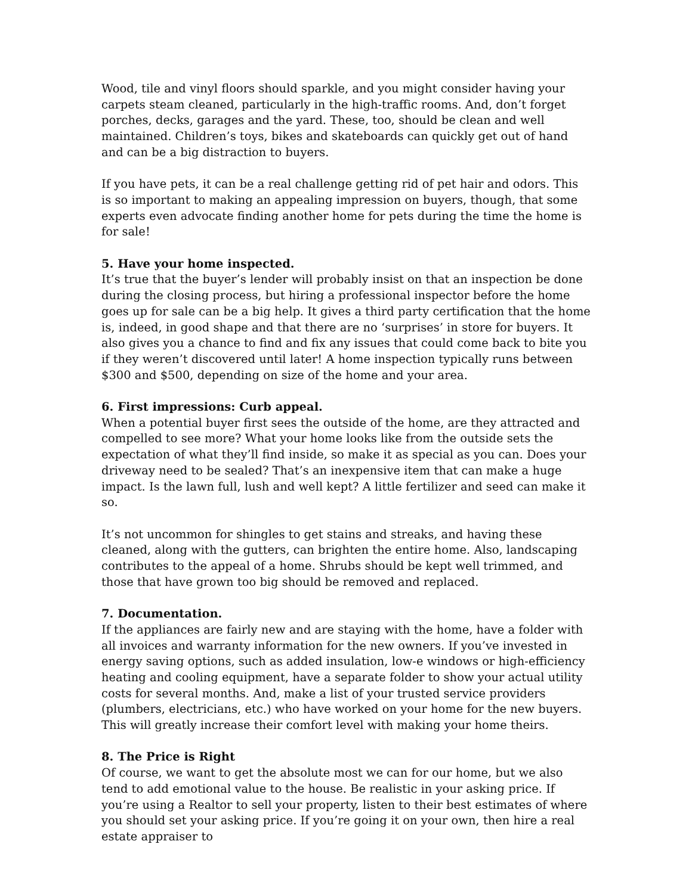Wood, tile and vinyl floors should sparkle, and you might consider having your carpets steam cleaned, particularly in the high-traffic rooms. And, don’t forget porches, decks, garages and the yard. These, too, should be clean and well maintained. Children’s toys, bikes and skateboards can quickly get out of hand and can be a big distraction to buyers.
If you have pets, it can be a real challenge getting rid of pet hair and odors. This is so important to making an appealing impression on buyers, though, that some experts even advocate finding another home for pets during the time the home is for sale!
5. Have your home inspected.
It’s true that the buyer’s lender will probably insist on that an inspection be done during the closing process, but hiring a professional inspector before the home goes up for sale can be a big help. It gives a third party certification that the home is, indeed, in good shape and that there are no ‘surprises’ in store for buyers. It also gives you a chance to find and fix any issues that could come back to bite you if they weren’t discovered until later! A home inspection typically runs between $300 and $500, depending on size of the home and your area.
6. First impressions: Curb appeal.
When a potential buyer first sees the outside of the home, are they attracted and compelled to see more? What your home looks like from the outside sets the expectation of what they’ll find inside, so make it as special as you can. Does your driveway need to be sealed? That’s an inexpensive item that can make a huge impact. Is the lawn full, lush and well kept? A little fertilizer and seed can make it so.
It’s not uncommon for shingles to get stains and streaks, and having these cleaned, along with the gutters, can brighten the entire home. Also, landscaping contributes to the appeal of a home. Shrubs should be kept well trimmed, and those that have grown too big should be removed and replaced.
7. Documentation.
If the appliances are fairly new and are staying with the home, have a folder with all invoices and warranty information for the new owners. If you’ve invested in energy saving options, such as added insulation, low-e windows or high-efficiency heating and cooling equipment, have a separate folder to show your actual utility costs for several months. And, make a list of your trusted service providers (plumbers, electricians, etc.) who have worked on your home for the new buyers. This will greatly increase their comfort level with making your home theirs.
8. The Price is Right
Of course, we want to get the absolute most we can for our home, but we also tend to add emotional value to the house. Be realistic in your asking price. If you’re using a Realtor to sell your property, listen to their best estimates of where you should set your asking price. If you’re going it on your own, then hire a real estate appraiser to